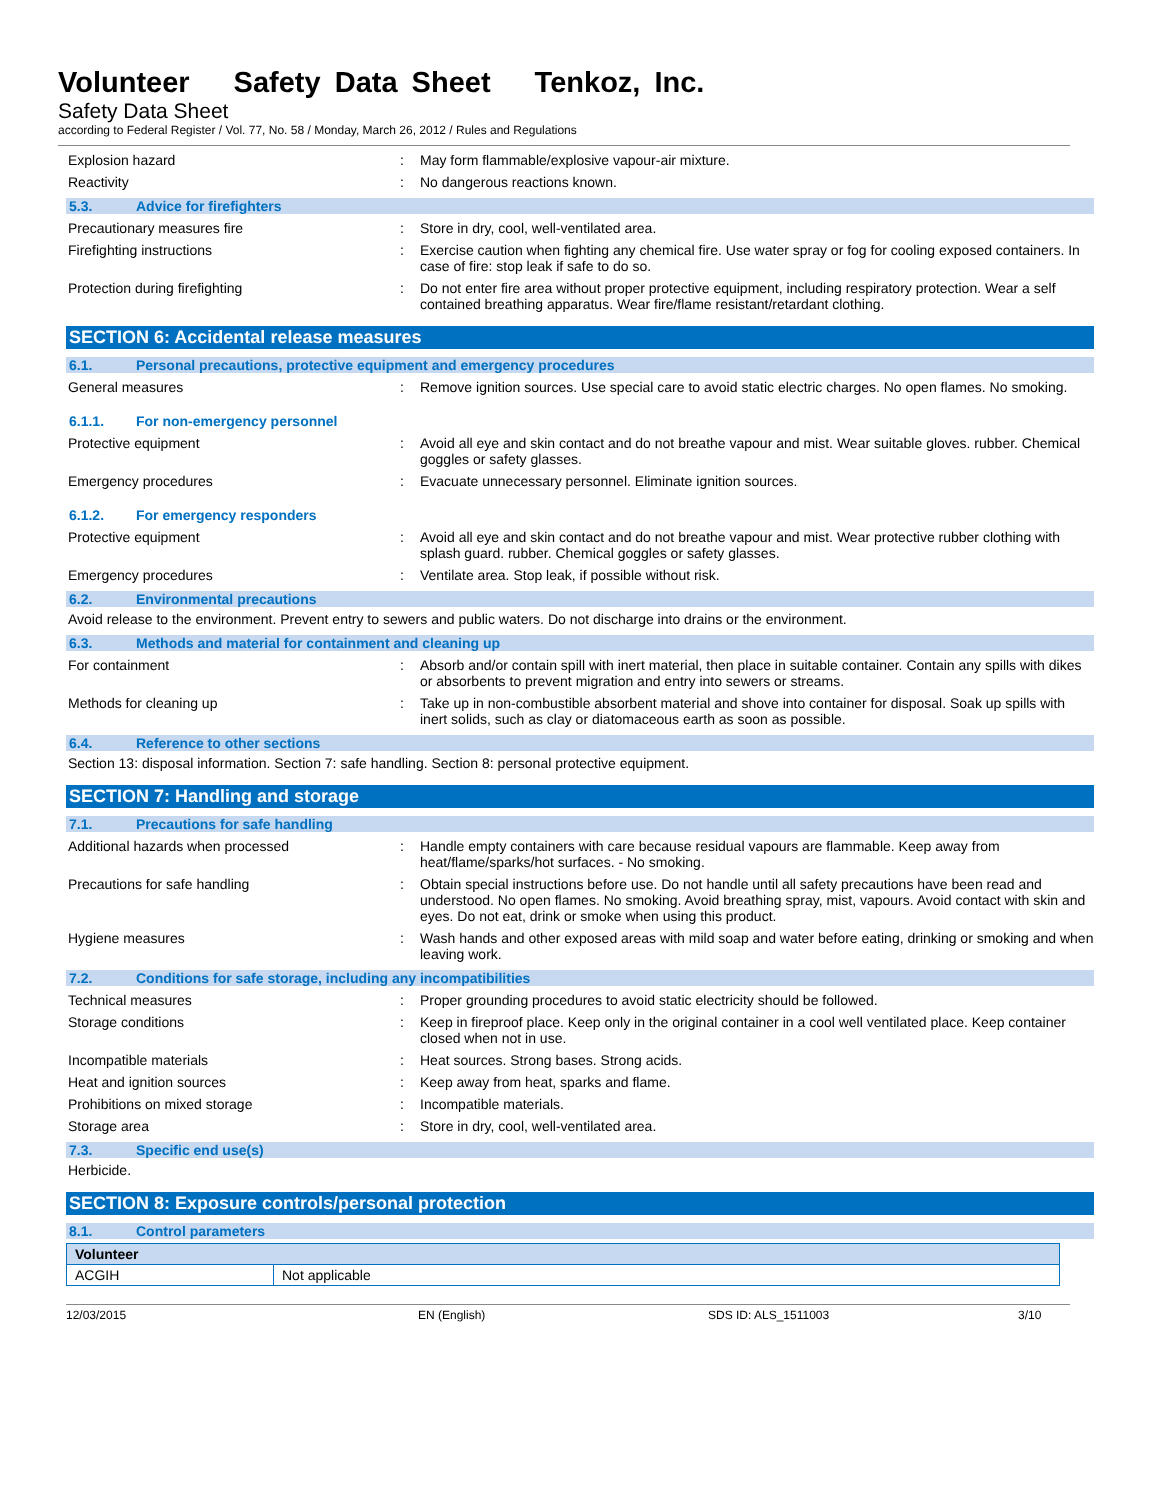Volunteer Safety Data Sheet Tenkoz, Inc.
Safety Data Sheet
according to Federal Register / Vol. 77, No. 58 / Monday, March 26, 2012 / Rules and Regulations
Explosion hazard : May form flammable/explosive vapour-air mixture.
Reactivity : No dangerous reactions known.
5.3. Advice for firefighters
Precautionary measures fire : Store in dry, cool, well-ventilated area.
Firefighting instructions : Exercise caution when fighting any chemical fire. Use water spray or fog for cooling exposed containers. In case of fire: stop leak if safe to do so.
Protection during firefighting : Do not enter fire area without proper protective equipment, including respiratory protection. Wear a self contained breathing apparatus. Wear fire/flame resistant/retardant clothing.
SECTION 6: Accidental release measures
6.1. Personal precautions, protective equipment and emergency procedures
General measures : Remove ignition sources. Use special care to avoid static electric charges. No open flames. No smoking.
6.1.1. For non-emergency personnel
Protective equipment : Avoid all eye and skin contact and do not breathe vapour and mist. Wear suitable gloves. rubber. Chemical goggles or safety glasses.
Emergency procedures : Evacuate unnecessary personnel. Eliminate ignition sources.
6.1.2. For emergency responders
Protective equipment : Avoid all eye and skin contact and do not breathe vapour and mist. Wear protective rubber clothing with splash guard. rubber. Chemical goggles or safety glasses.
Emergency procedures : Ventilate area. Stop leak, if possible without risk.
6.2. Environmental precautions
Avoid release to the environment. Prevent entry to sewers and public waters. Do not discharge into drains or the environment.
6.3. Methods and material for containment and cleaning up
For containment : Absorb and/or contain spill with inert material, then place in suitable container. Contain any spills with dikes or absorbents to prevent migration and entry into sewers or streams.
Methods for cleaning up : Take up in non-combustible absorbent material and shove into container for disposal. Soak up spills with inert solids, such as clay or diatomaceous earth as soon as possible.
6.4. Reference to other sections
Section 13: disposal information. Section 7: safe handling. Section 8: personal protective equipment.
SECTION 7: Handling and storage
7.1. Precautions for safe handling
Additional hazards when processed : Handle empty containers with care because residual vapours are flammable. Keep away from heat/flame/sparks/hot surfaces. - No smoking.
Precautions for safe handling : Obtain special instructions before use. Do not handle until all safety precautions have been read and understood. No open flames. No smoking. Avoid breathing spray, mist, vapours. Avoid contact with skin and eyes. Do not eat, drink or smoke when using this product.
Hygiene measures : Wash hands and other exposed areas with mild soap and water before eating, drinking or smoking and when leaving work.
7.2. Conditions for safe storage, including any incompatibilities
Technical measures : Proper grounding procedures to avoid static electricity should be followed.
Storage conditions : Keep in fireproof place. Keep only in the original container in a cool well ventilated place. Keep container closed when not in use.
Incompatible materials : Heat sources. Strong bases. Strong acids.
Heat and ignition sources : Keep away from heat, sparks and flame.
Prohibitions on mixed storage : Incompatible materials.
Storage area : Store in dry, cool, well-ventilated area.
7.3. Specific end use(s)
Herbicide.
SECTION 8: Exposure controls/personal protection
8.1. Control parameters
| Volunteer | |
| --- | --- |
| ACGIH | Not applicable |
12/03/2015 EN (English) SDS ID: ALS_1511003 3/10